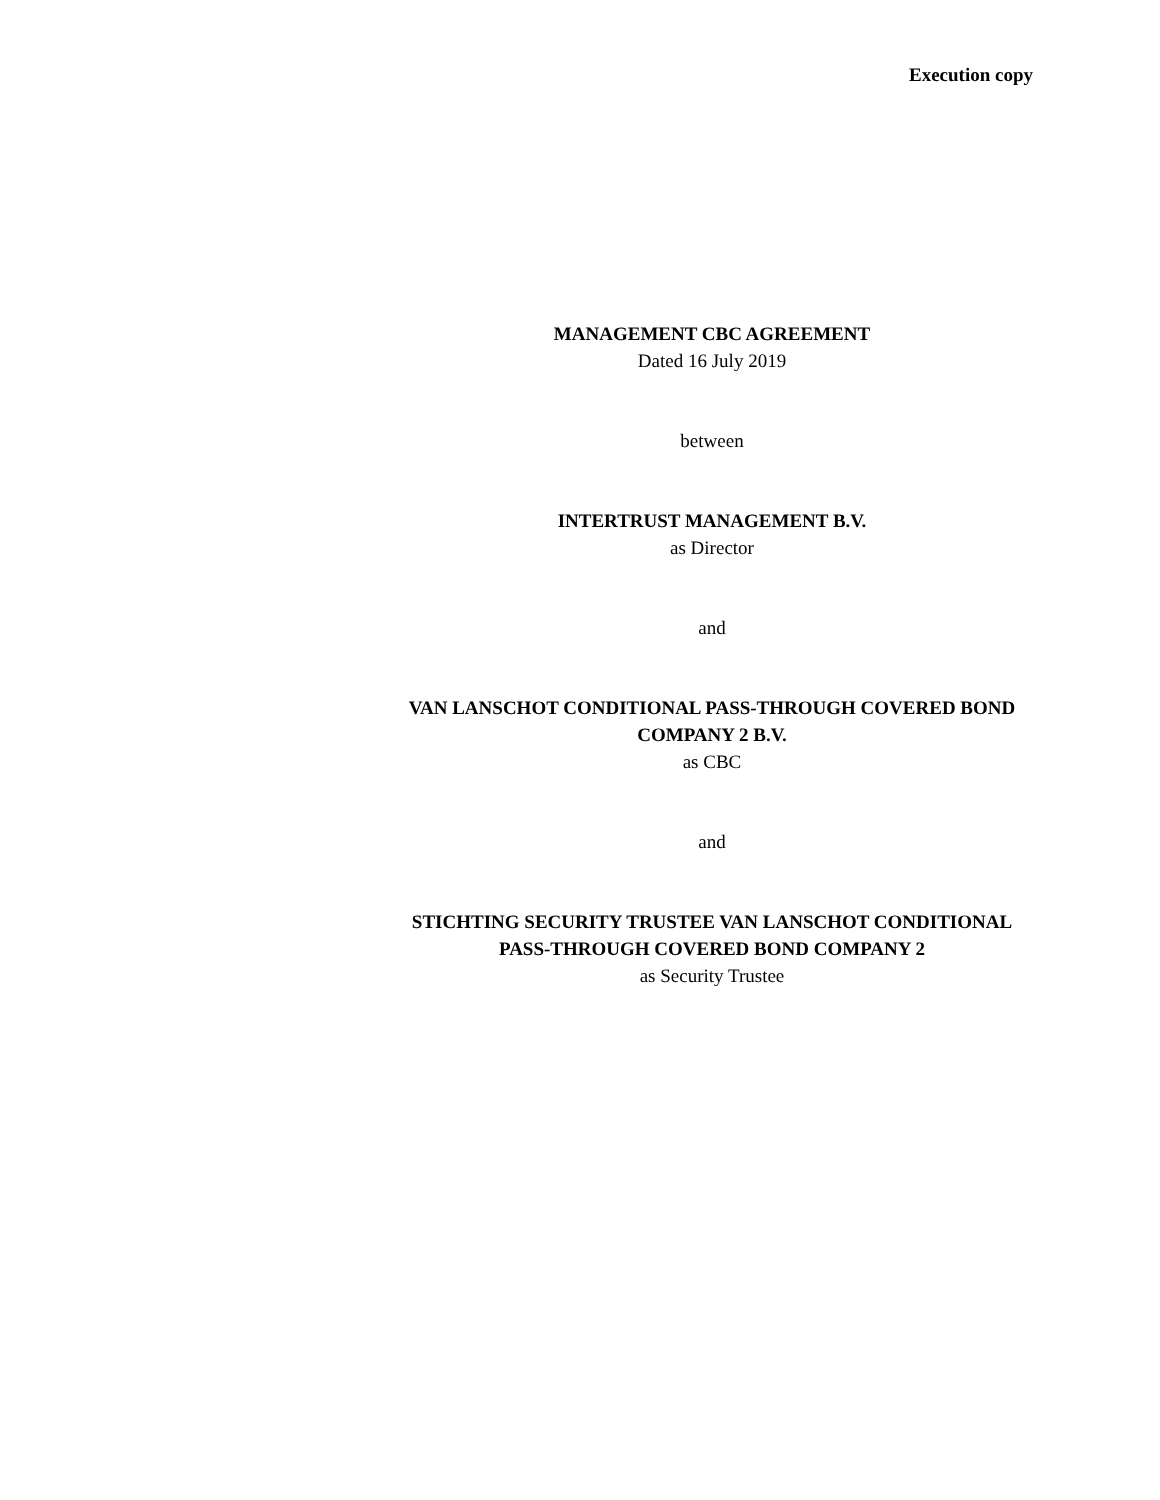Execution copy
MANAGEMENT CBC AGREEMENT
Dated 16 July 2019
between
INTERTRUST MANAGEMENT B.V.
as Director
and
VAN LANSCHOT CONDITIONAL PASS-THROUGH COVERED BOND COMPANY 2 B.V.
as CBC
and
STICHTING SECURITY TRUSTEE VAN LANSCHOT CONDITIONAL PASS-THROUGH COVERED BOND COMPANY 2
as Security Trustee